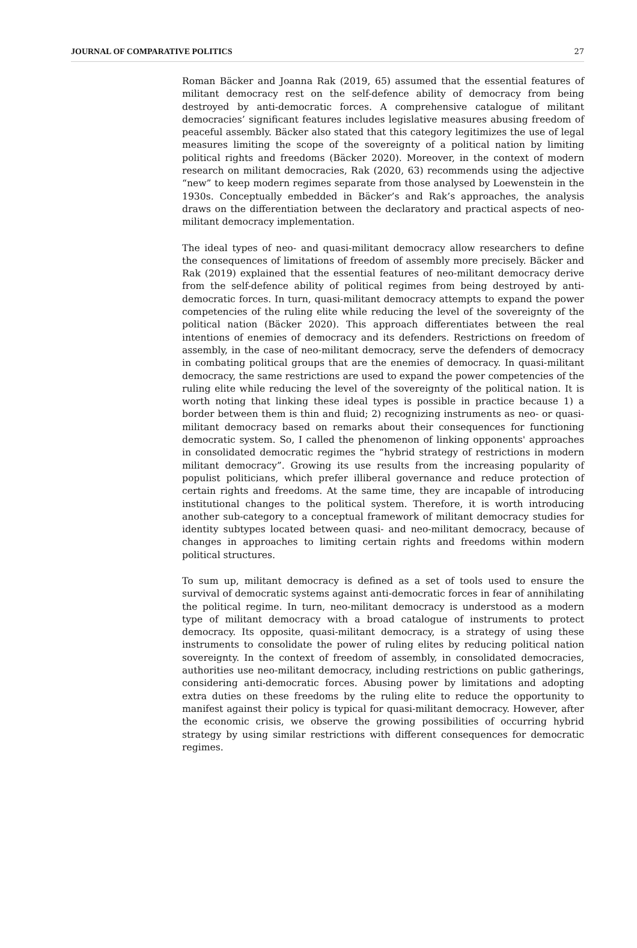JOURNAL OF COMPARATIVE POLITICS 27
Roman Bäcker and Joanna Rak (2019, 65) assumed that the essential features of militant democracy rest on the self-defence ability of democracy from being destroyed by anti-democratic forces. A comprehensive catalogue of militant democracies’ significant features includes legislative measures abusing freedom of peaceful assembly. Bäcker also stated that this category legitimizes the use of legal measures limiting the scope of the sovereignty of a political nation by limiting political rights and freedoms (Bäcker 2020). Moreover, in the context of modern research on militant democracies, Rak (2020, 63) recommends using the adjective “new” to keep modern regimes separate from those analysed by Loewenstein in the 1930s. Conceptually embedded in Bäcker’s and Rak’s approaches, the analysis draws on the differentiation between the declaratory and practical aspects of neo-militant democracy implementation.
The ideal types of neo- and quasi-militant democracy allow researchers to define the consequences of limitations of freedom of assembly more precisely. Bäcker and Rak (2019) explained that the essential features of neo-militant democracy derive from the self-defence ability of political regimes from being destroyed by anti-democratic forces. In turn, quasi-militant democracy attempts to expand the power competencies of the ruling elite while reducing the level of the sovereignty of the political nation (Bäcker 2020). This approach differentiates between the real intentions of enemies of democracy and its defenders. Restrictions on freedom of assembly, in the case of neo-militant democracy, serve the defenders of democracy in combating political groups that are the enemies of democracy. In quasi-militant democracy, the same restrictions are used to expand the power competencies of the ruling elite while reducing the level of the sovereignty of the political nation. It is worth noting that linking these ideal types is possible in practice because 1) a border between them is thin and fluid; 2) recognizing instruments as neo- or quasi-militant democracy based on remarks about their consequences for functioning democratic system. So, I called the phenomenon of linking opponents' approaches in consolidated democratic regimes the “hybrid strategy of restrictions in modern militant democracy”. Growing its use results from the increasing popularity of populist politicians, which prefer illiberal governance and reduce protection of certain rights and freedoms. At the same time, they are incapable of introducing institutional changes to the political system. Therefore, it is worth introducing another sub-category to a conceptual framework of militant democracy studies for identity subtypes located between quasi- and neo-militant democracy, because of changes in approaches to limiting certain rights and freedoms within modern political structures.
To sum up, militant democracy is defined as a set of tools used to ensure the survival of democratic systems against anti-democratic forces in fear of annihilating the political regime. In turn, neo-militant democracy is understood as a modern type of militant democracy with a broad catalogue of instruments to protect democracy. Its opposite, quasi-militant democracy, is a strategy of using these instruments to consolidate the power of ruling elites by reducing political nation sovereignty. In the context of freedom of assembly, in consolidated democracies, authorities use neo-militant democracy, including restrictions on public gatherings, considering anti-democratic forces. Abusing power by limitations and adopting extra duties on these freedoms by the ruling elite to reduce the opportunity to manifest against their policy is typical for quasi-militant democracy. However, after the economic crisis, we observe the growing possibilities of occurring hybrid strategy by using similar restrictions with different consequences for democratic regimes.